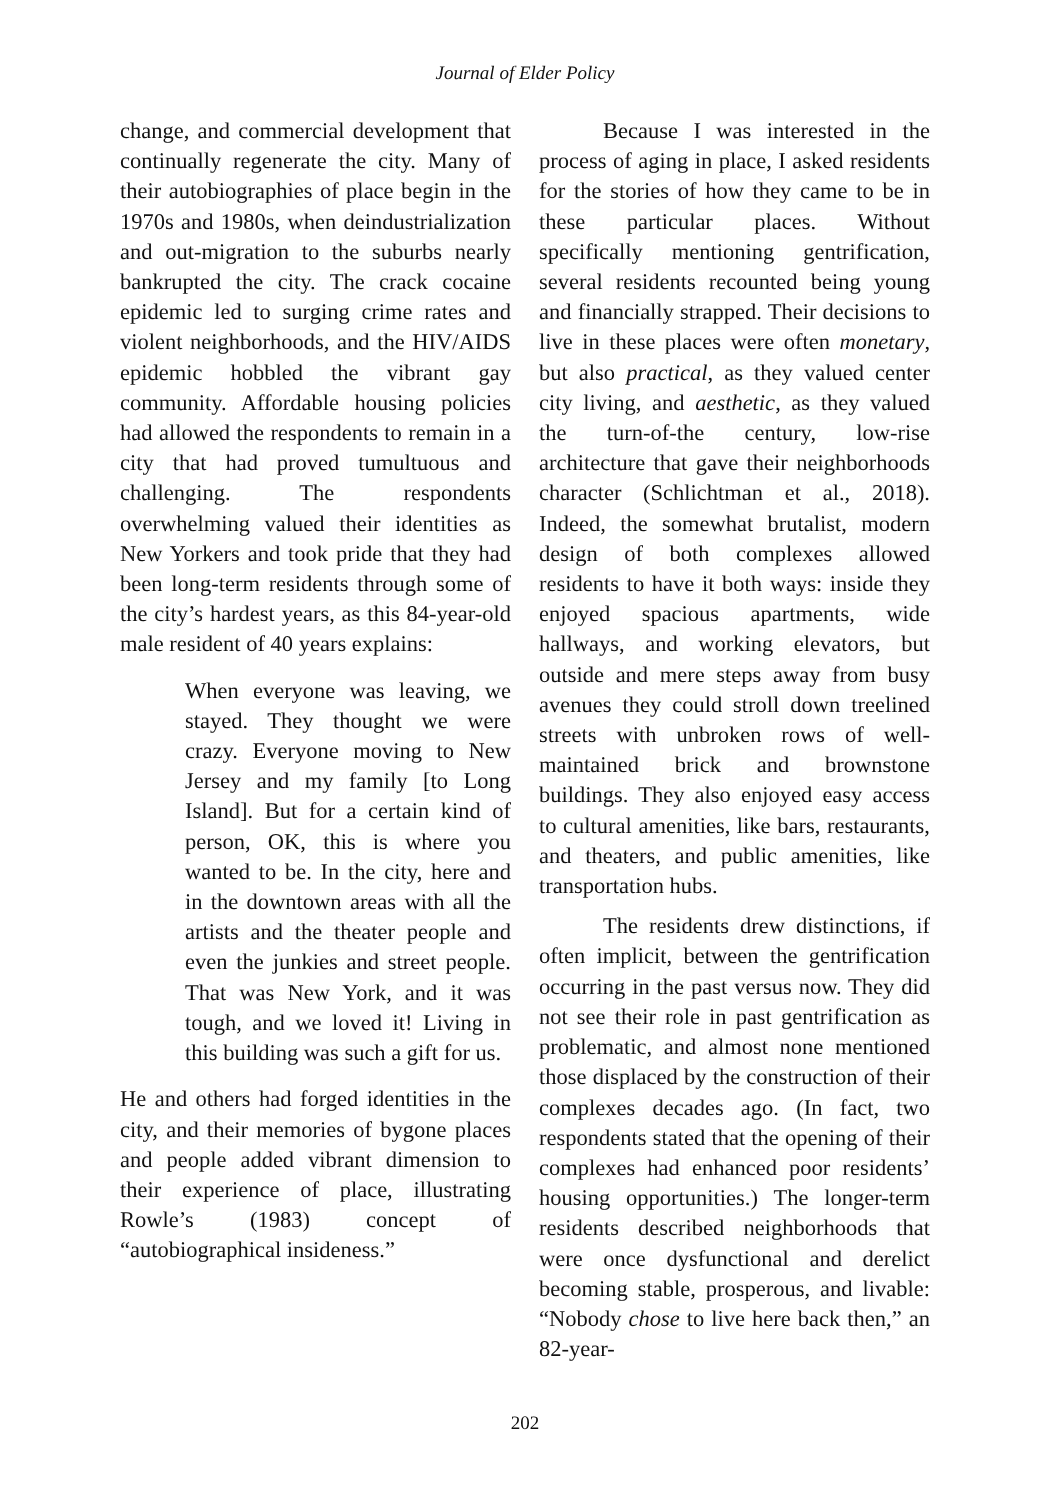Journal of Elder Policy
change, and commercial development that continually regenerate the city. Many of their autobiographies of place begin in the 1970s and 1980s, when deindustrialization and out-migration to the suburbs nearly bankrupted the city. The crack cocaine epidemic led to surging crime rates and violent neighborhoods, and the HIV/AIDS epidemic hobbled the vibrant gay community. Affordable housing policies had allowed the respondents to remain in a city that had proved tumultuous and challenging. The respondents overwhelming valued their identities as New Yorkers and took pride that they had been long-term residents through some of the city’s hardest years, as this 84-year-old male resident of 40 years explains:
When everyone was leaving, we stayed. They thought we were crazy. Everyone moving to New Jersey and my family [to Long Island]. But for a certain kind of person, OK, this is where you wanted to be. In the city, here and in the downtown areas with all the artists and the theater people and even the junkies and street people. That was New York, and it was tough, and we loved it! Living in this building was such a gift for us.
He and others had forged identities in the city, and their memories of bygone places and people added vibrant dimension to their experience of place, illustrating Rowle’s (1983) concept of “autobiographical insideness.”
Because I was interested in the process of aging in place, I asked residents for the stories of how they came to be in these particular places. Without specifically mentioning gentrification, several residents recounted being young and financially strapped. Their decisions to live in these places were often monetary, but also practical, as they valued center city living, and aesthetic, as they valued the turn-of-the century, low-rise architecture that gave their neighborhoods character (Schlichtman et al., 2018). Indeed, the somewhat brutalist, modern design of both complexes allowed residents to have it both ways: inside they enjoyed spacious apartments, wide hallways, and working elevators, but outside and mere steps away from busy avenues they could stroll down treelined streets with unbroken rows of well-maintained brick and brownstone buildings. They also enjoyed easy access to cultural amenities, like bars, restaurants, and theaters, and public amenities, like transportation hubs.
The residents drew distinctions, if often implicit, between the gentrification occurring in the past versus now. They did not see their role in past gentrification as problematic, and almost none mentioned those displaced by the construction of their complexes decades ago. (In fact, two respondents stated that the opening of their complexes had enhanced poor residents’ housing opportunities.) The longer-term residents described neighborhoods that were once dysfunctional and derelict becoming stable, prosperous, and livable: “Nobody chose to live here back then,” an 82-year-
202